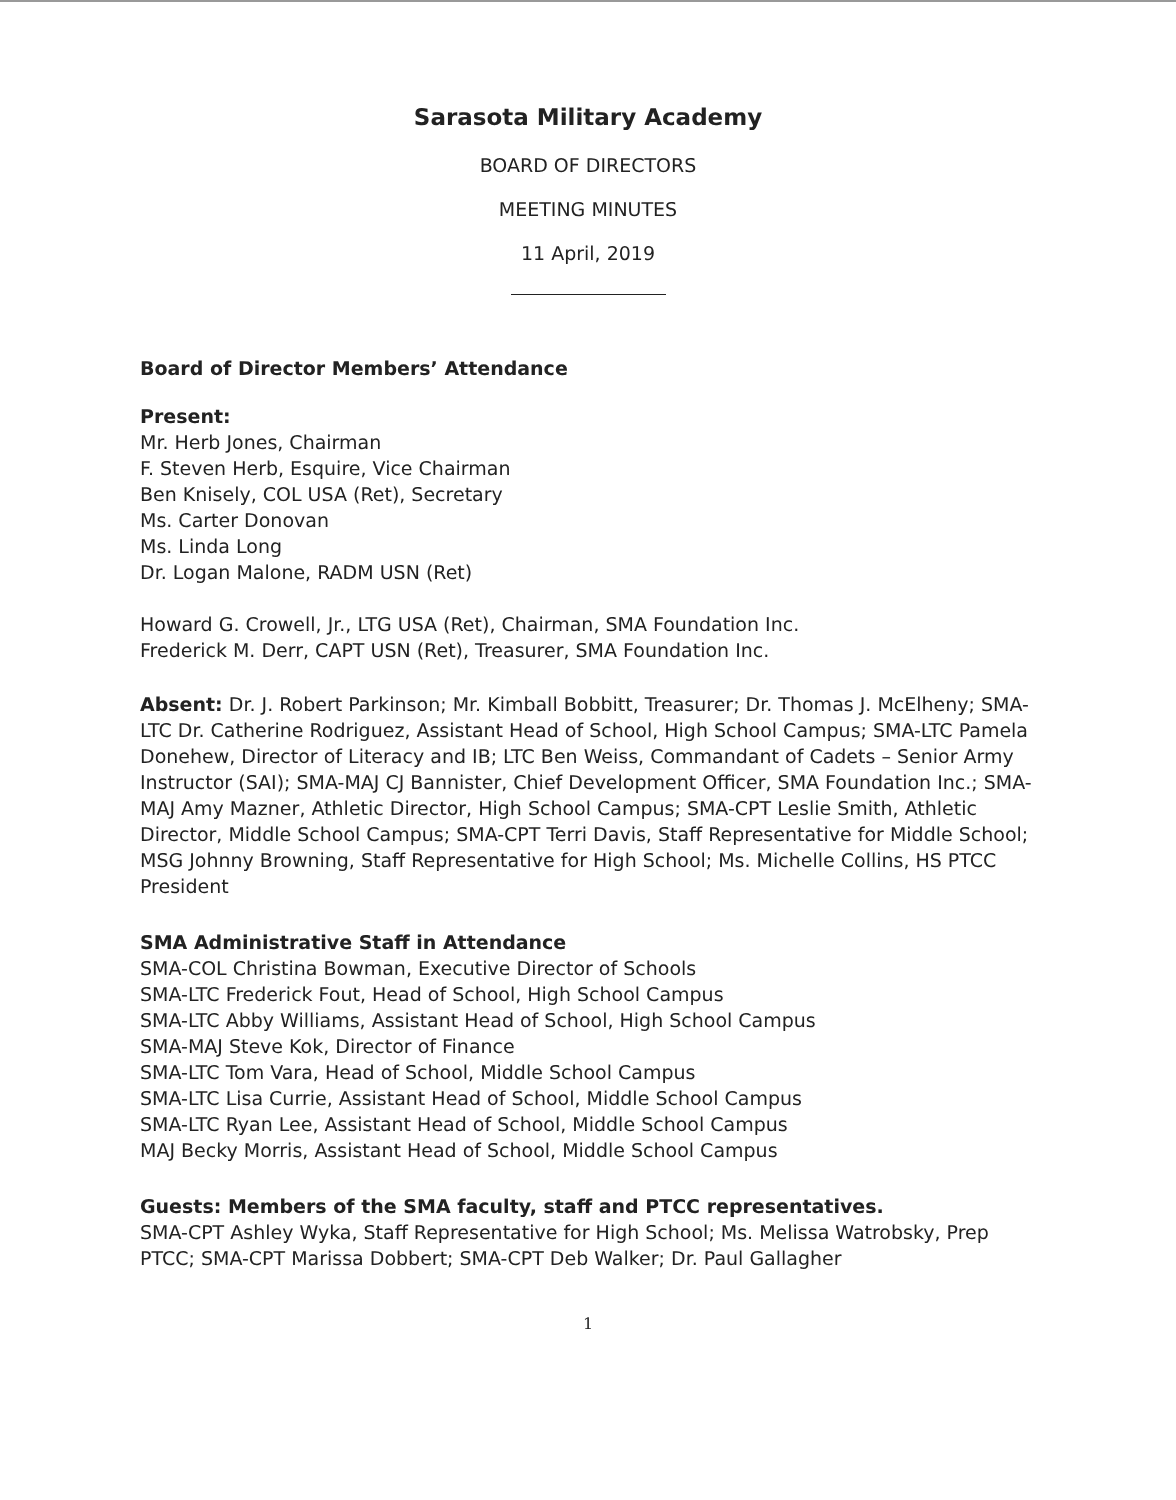Sarasota Military Academy
BOARD OF DIRECTORS
MEETING MINUTES
11 April, 2019
Board of Director Members’ Attendance
Present:
Mr. Herb Jones, Chairman
F. Steven Herb, Esquire, Vice Chairman
Ben Knisely, COL USA (Ret), Secretary
Ms. Carter Donovan
Ms. Linda Long
Dr. Logan Malone, RADM USN (Ret)
Howard G. Crowell, Jr., LTG USA (Ret), Chairman, SMA Foundation Inc.
Frederick M. Derr, CAPT USN (Ret), Treasurer, SMA Foundation Inc.
Absent: Dr. J. Robert Parkinson; Mr. Kimball Bobbitt, Treasurer; Dr. Thomas J. McElheny; SMA-LTC Dr. Catherine Rodriguez, Assistant Head of School, High School Campus; SMA-LTC Pamela Donehew, Director of Literacy and IB; LTC Ben Weiss, Commandant of Cadets – Senior Army Instructor (SAI); SMA-MAJ CJ Bannister, Chief Development Officer, SMA Foundation Inc.; SMA-MAJ Amy Mazner, Athletic Director, High School Campus; SMA-CPT Leslie Smith, Athletic Director, Middle School Campus; SMA-CPT Terri Davis, Staff Representative for Middle School; MSG Johnny Browning, Staff Representative for High School; Ms. Michelle Collins, HS PTCC President
SMA Administrative Staff in Attendance
SMA-COL Christina Bowman, Executive Director of Schools
SMA-LTC Frederick Fout, Head of School, High School Campus
SMA-LTC Abby Williams, Assistant Head of School, High School Campus
SMA-MAJ Steve Kok, Director of Finance
SMA-LTC Tom Vara, Head of School, Middle School Campus
SMA-LTC Lisa Currie, Assistant Head of School, Middle School Campus
SMA-LTC Ryan Lee, Assistant Head of School, Middle School Campus
MAJ Becky Morris, Assistant Head of School, Middle School Campus
Guests: Members of the SMA faculty, staff and PTCC representatives.
SMA-CPT Ashley Wyka, Staff Representative for High School; Ms. Melissa Watrobsky, Prep PTCC; SMA-CPT Marissa Dobbert; SMA-CPT Deb Walker; Dr. Paul Gallagher
1